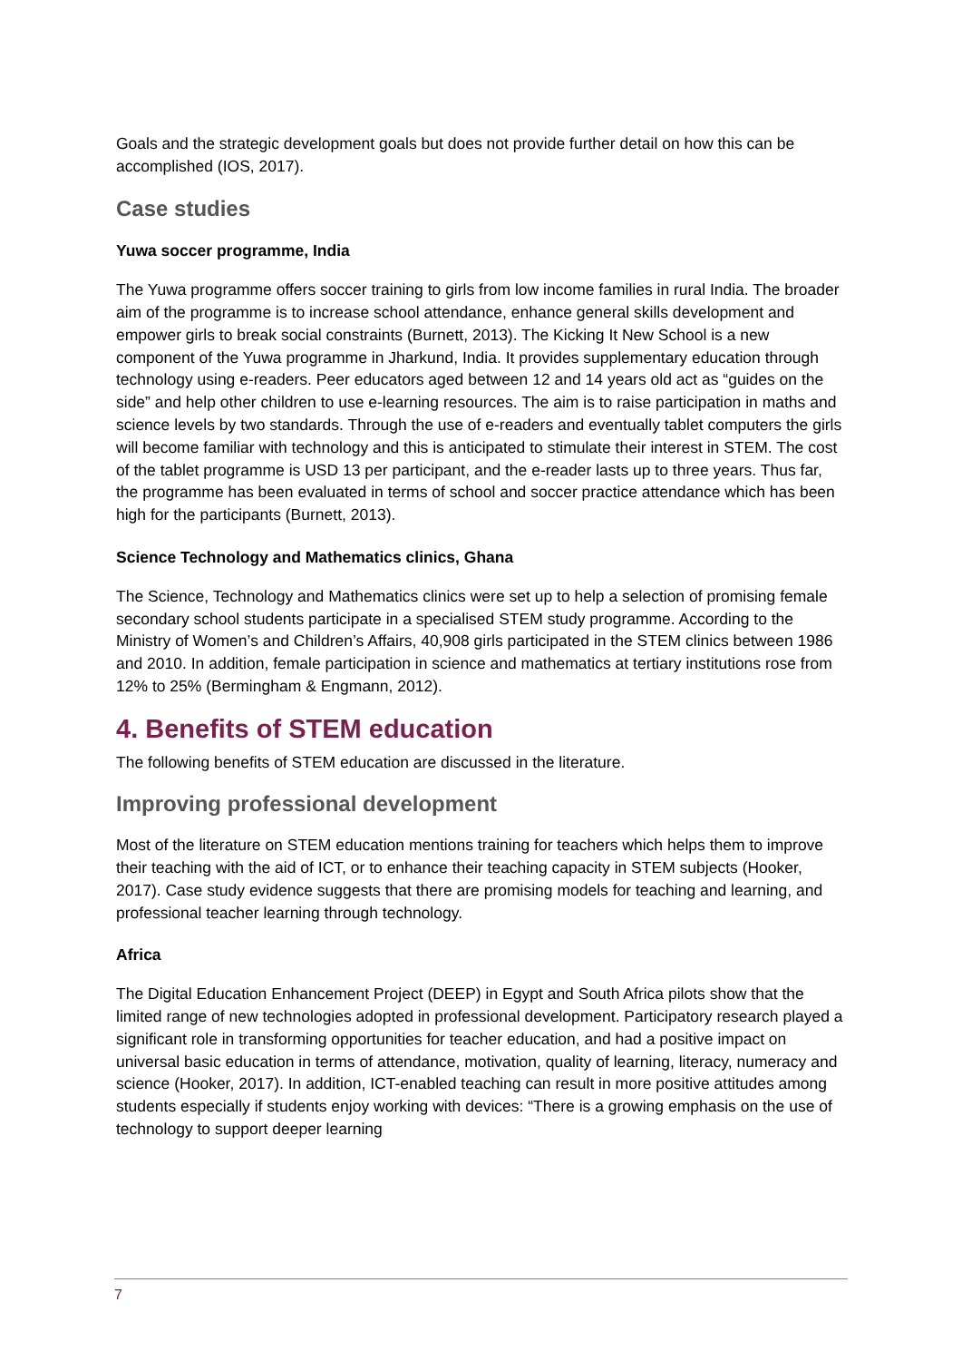Goals and the strategic development goals but does not provide further detail on how this can be accomplished (IOS, 2017).
Case studies
Yuwa soccer programme, India
The Yuwa programme offers soccer training to girls from low income families in rural India. The broader aim of the programme is to increase school attendance, enhance general skills development and empower girls to break social constraints (Burnett, 2013). The Kicking It New School is a new component of the Yuwa programme in Jharkund, India. It provides supplementary education through technology using e-readers. Peer educators aged between 12 and 14 years old act as “guides on the side” and help other children to use e-learning resources. The aim is to raise participation in maths and science levels by two standards. Through the use of e-readers and eventually tablet computers the girls will become familiar with technology and this is anticipated to stimulate their interest in STEM. The cost of the tablet programme is USD 13 per participant, and the e-reader lasts up to three years. Thus far, the programme has been evaluated in terms of school and soccer practice attendance which has been high for the participants (Burnett, 2013).
Science Technology and Mathematics clinics, Ghana
The Science, Technology and Mathematics clinics were set up to help a selection of promising female secondary school students participate in a specialised STEM study programme. According to the Ministry of Women’s and Children’s Affairs, 40,908 girls participated in the STEM clinics between 1986 and 2010. In addition, female participation in science and mathematics at tertiary institutions rose from 12% to 25% (Bermingham & Engmann, 2012).
4. Benefits of STEM education
The following benefits of STEM education are discussed in the literature.
Improving professional development
Most of the literature on STEM education mentions training for teachers which helps them to improve their teaching with the aid of ICT, or to enhance their teaching capacity in STEM subjects (Hooker, 2017). Case study evidence suggests that there are promising models for teaching and learning, and professional teacher learning through technology.
Africa
The Digital Education Enhancement Project (DEEP) in Egypt and South Africa pilots show that the limited range of new technologies adopted in professional development. Participatory research played a significant role in transforming opportunities for teacher education, and had a positive impact on universal basic education in terms of attendance, motivation, quality of learning, literacy, numeracy and science (Hooker, 2017). In addition, ICT-enabled teaching can result in more positive attitudes among students especially if students enjoy working with devices: “There is a growing emphasis on the use of technology to support deeper learning
7